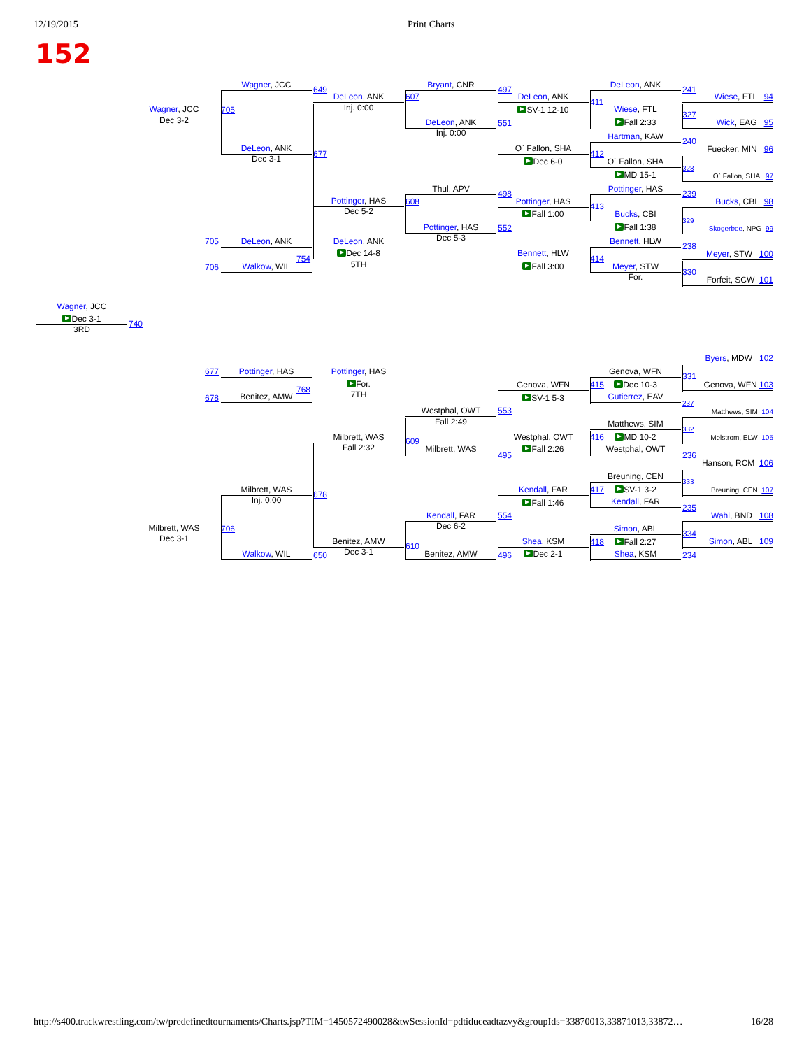12/19/2015
Print Charts
152
Wagner, JCC
Bryant, CNR
DeLeon, ANK
649
497
241
607
DeLeon, ANK
DeLeon, ANK
Wiese, FTL 94
411
Inj. 0:00
SV-1 12-10
705
Wagner, JCC
Wiese, FTL
327
Dec 3-2
Fall 2:33
DeLeon, ANK
Wick, EAG 95
551
Inj. 0:00
Hartman, KAW
240
DeLeon, ANK
O` Fallon, SHA
Fuecker, MIN 96
677
412
Dec 3-1
Dec 6-0
O` Fallon, SHA
328
MD 15-1
O` Fallon, SHA 97
Thul, APV
Pottinger, HAS
498
239
Pottinger, HAS
608
Pottinger, HAS
Bucks, CBI 98
413
Dec 5-2
Fall 1:00
Bucks, CBI
329
Pottinger, HAS
Fall 1:38
Skogerboe, NPG 99
552
Dec 5-3
705
DeLeon, ANK
DeLeon, ANK
Bennett, HLW
238
Dec 14-8
Bennett, HLW
Meyer, STW 100
754
414
5TH
706
Walkow, WIL
Fall 3:00
Meyer, STW
330
For.
Forfeit, SCW 101
Wagner, JCC
Dec 3-1
740
3RD
Byers, MDW 102
677
Pottinger, HAS
Pottinger, HAS
Genova, WFN
331
For.
Genova, WFN
Dec 10-3
Genova, WFN 103
768
415
7TH
SV-1 5-3
678
Benitez, AMW
Gutierrez, EAV
237
Westphal, OWT
553
Matthews, SIM 104
Fall 2:49
Matthews, SIM
332
Milbrett, WAS
Westphal, OWT
MD 10-2
Melstrom, ELW 105
609
416
Fall 2:32
Milbrett, WAS
Fall 2:26
Westphal, OWT
495
236
Hanson, RCM 106
Breuning, CEN
333
Milbrett, WAS
Kendall, FAR
417
SV-1 3-2
Breuning, CEN 107
678
Inj. 0:00
Kendall, FAR
Fall 1:46
235
Kendall, FAR
554
Wahl, BND 108
Dec 6-2
Milbrett, WAS
706
Simon, ABL
334
Dec 3-1
Benitez, AMW
Shea, KSM
418
Fall 2:27
Simon, ABL 109
610
Dec 3-1
Walkow, WIL
650
Benitez, AMW
496
Dec 2-1
Shea, KSM
234
http://s400.trackwrestling.com/tw/predefinedtournaments/Charts.jsp?TIM=1450572490028&twSessionId=pdtiduceadtazvy&groupIds=33870013,33871013,33872…
16/28